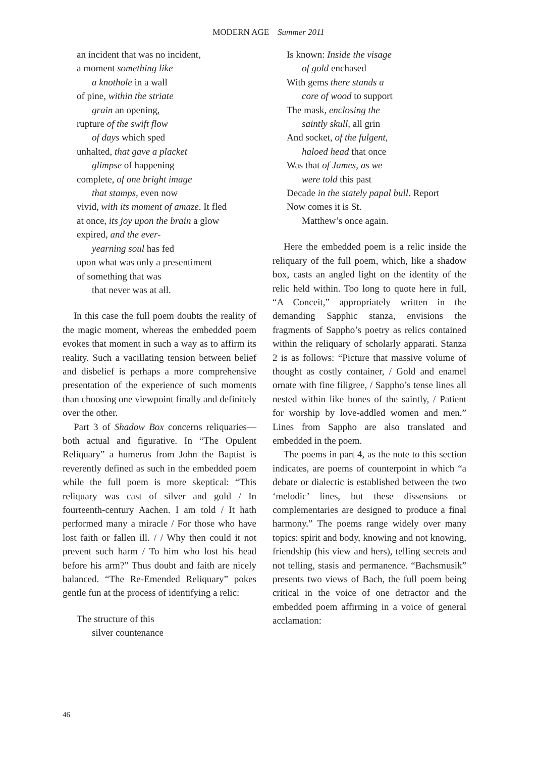MODERN AGE Summer 2011
an incident that was no incident,
a moment something like
a knothole in a wall
of pine, within the striate
grain an opening,
rupture of the swift flow
of days which sped
unhalted, that gave a placket
glimpse of happening
complete, of one bright image
that stamps, even now
vivid, with its moment of amaze. It fled
at once, its joy upon the brain a glow
expired, and the ever-
yearning soul has fed
upon what was only a presentiment
of something that was
that never was at all.
In this case the full poem doubts the reality of the magic moment, whereas the embedded poem evokes that moment in such a way as to affirm its reality. Such a vacillating tension between belief and disbelief is perhaps a more comprehensive presentation of the experience of such moments than choosing one viewpoint finally and definitely over the other.
Part 3 of Shadow Box concerns reliquaries—both actual and figurative. In “The Opulent Reliquary” a humerus from John the Baptist is reverently defined as such in the embedded poem while the full poem is more skeptical: “This reliquary was cast of silver and gold / In fourteenth-century Aachen. I am told / It hath performed many a miracle / For those who have lost faith or fallen ill. / / Why then could it not prevent such harm / To him who lost his head before his arm?” Thus doubt and faith are nicely balanced. “The Re-Emended Reliquary” pokes gentle fun at the process of identifying a relic:
The structure of this
silver countenance
Is known: Inside the visage
of gold enchased
With gems there stands a
core of wood to support
The mask, enclosing the
saintly skull, all grin
And socket, of the fulgent,
haloed head that once
Was that of James, as we
were told this past
Decade in the stately papal bull. Report
Now comes it is St.
Matthew’s once again.
Here the embedded poem is a relic inside the reliquary of the full poem, which, like a shadow box, casts an angled light on the identity of the relic held within. Too long to quote here in full, “A Conceit,” appropriately written in the demanding Sapphic stanza, envisions the fragments of Sappho’s poetry as relics contained within the reliquary of scholarly apparati. Stanza 2 is as follows: “Picture that massive volume of thought as costly container, / Gold and enamel ornate with fine filigree, / Sappho’s tense lines all nested within like bones of the saintly, / Patient for worship by love-addled women and men.” Lines from Sappho are also translated and embedded in the poem.
The poems in part 4, as the note to this section indicates, are poems of counterpoint in which “a debate or dialectic is established between the two ‘melodic’ lines, but these dissensions or complementaries are designed to produce a final harmony.” The poems range widely over many topics: spirit and body, knowing and not knowing, friendship (his view and hers), telling secrets and not telling, stasis and permanence. “Bachsmusik” presents two views of Bach, the full poem being critical in the voice of one detractor and the embedded poem affirming in a voice of general acclamation:
46